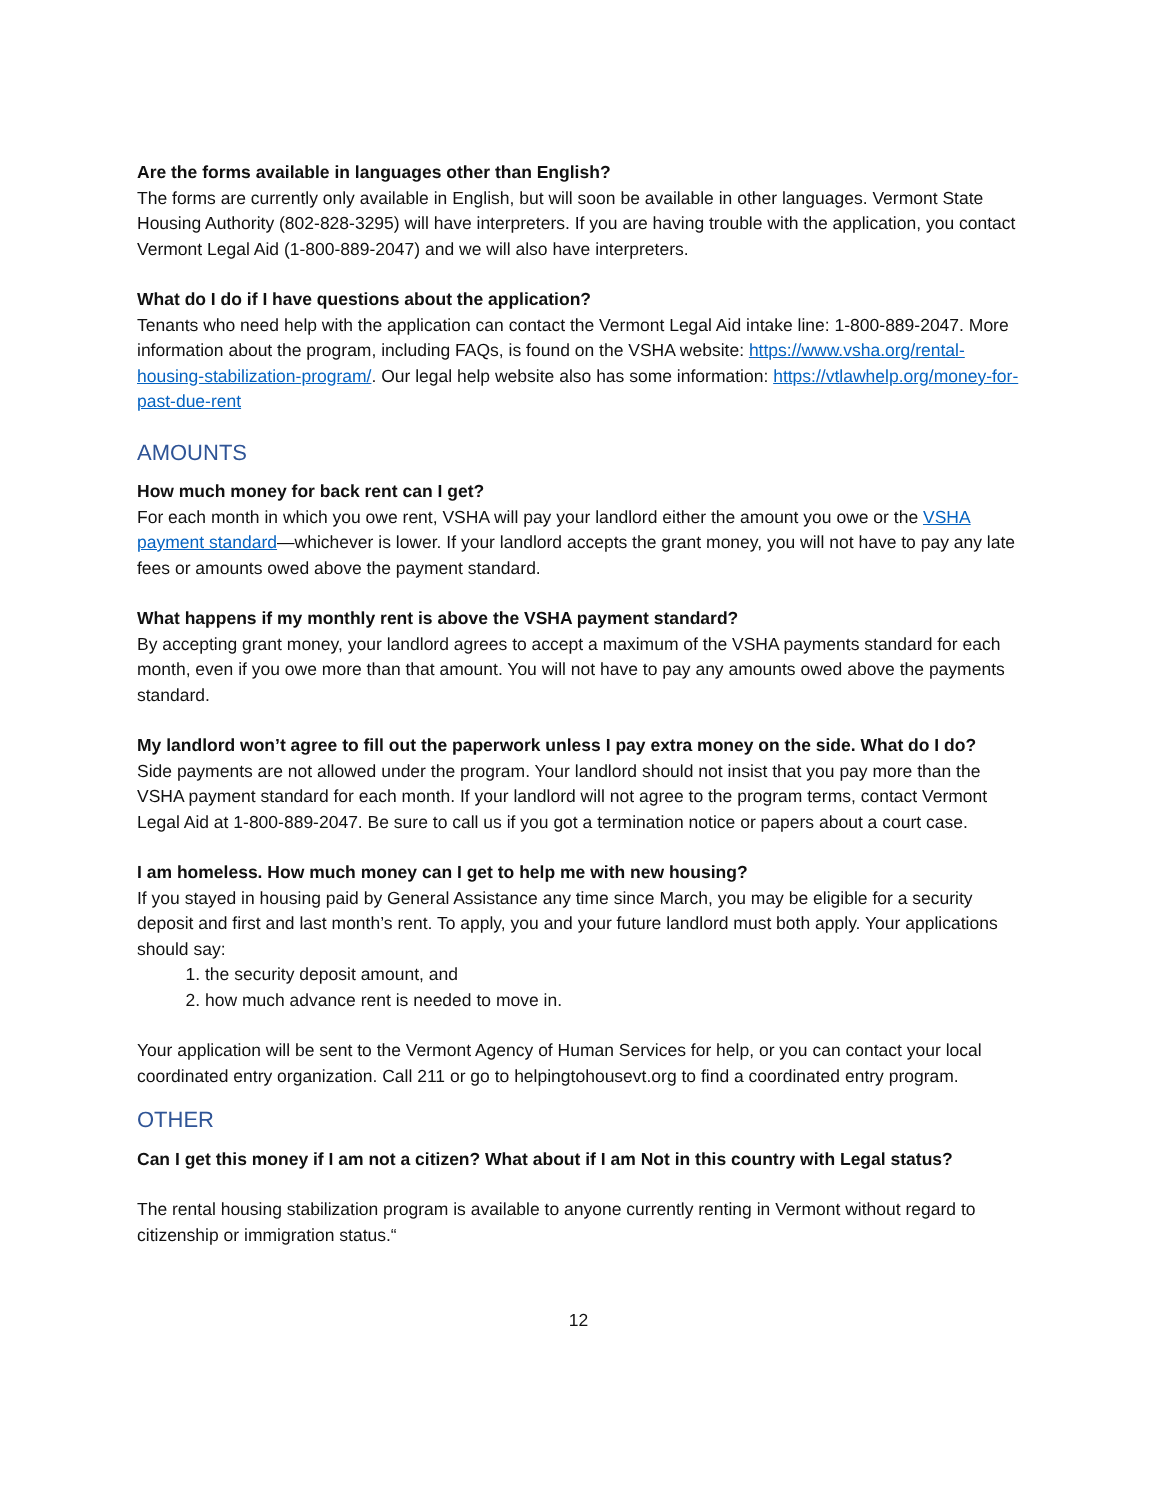Are the forms available in languages other than English?
The forms are currently only available in English, but will soon be available in other languages. Vermont State Housing Authority (802-828-3295) will have interpreters. If you are having trouble with the application, you contact Vermont Legal Aid (1-800-889-2047) and we will also have interpreters.
What do I do if I have questions about the application?
Tenants who need help with the application can contact the Vermont Legal Aid intake line: 1-800-889-2047. More information about the program, including FAQs, is found on the VSHA website: https://www.vsha.org/rental-housing-stabilization-program/. Our legal help website also has some information: https://vtlawhelp.org/money-for-past-due-rent
AMOUNTS
How much money for back rent can I get?
For each month in which you owe rent, VSHA will pay your landlord either the amount you owe or the VSHA payment standard—whichever is lower. If your landlord accepts the grant money, you will not have to pay any late fees or amounts owed above the payment standard.
What happens if my monthly rent is above the VSHA payment standard?
By accepting grant money, your landlord agrees to accept a maximum of the VSHA payments standard for each month, even if you owe more than that amount. You will not have to pay any amounts owed above the payments standard.
My landlord won’t agree to fill out the paperwork unless I pay extra money on the side. What do I do?
Side payments are not allowed under the program. Your landlord should not insist that you pay more than the VSHA payment standard for each month. If your landlord will not agree to the program terms, contact Vermont Legal Aid at 1-800-889-2047. Be sure to call us if you got a termination notice or papers about a court case.
I am homeless. How much money can I get to help me with new housing?
If you stayed in housing paid by General Assistance any time since March, you may be eligible for a security deposit and first and last month’s rent. To apply, you and your future landlord must both apply. Your applications should say:
1. the security deposit amount, and
2. how much advance rent is needed to move in.
Your application will be sent to the Vermont Agency of Human Services for help, or you can contact your local coordinated entry organization. Call 211 or go to helpingtohousevt.org to find a coordinated entry program.
OTHER
Can I get this money if I am not a citizen? What about if I am Not in this country with Legal status?
The rental housing stabilization program is available to anyone currently renting in Vermont without regard to citizenship or immigration status.“
12